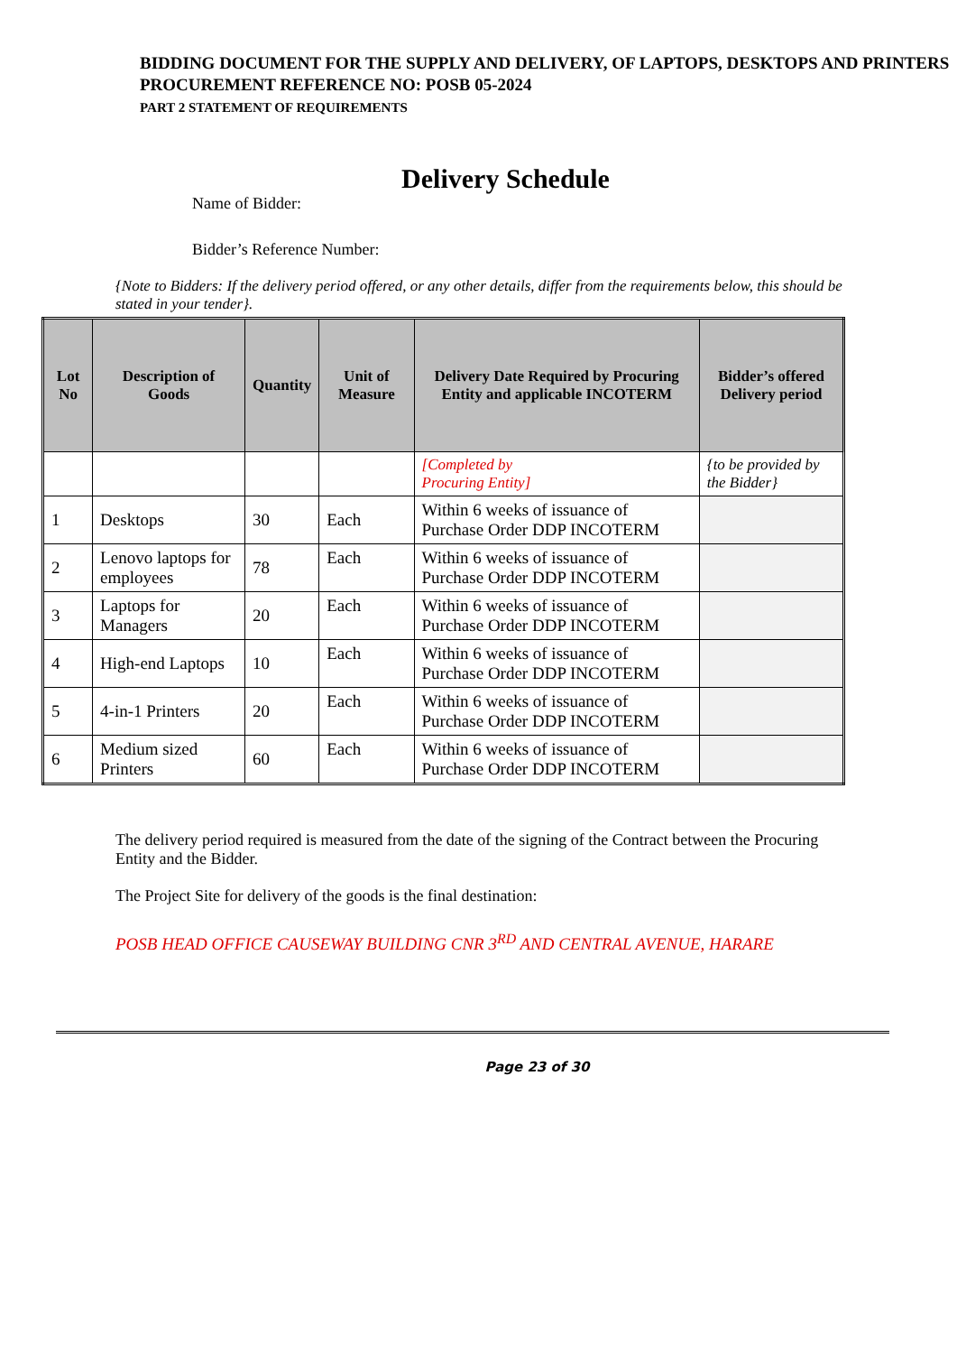BIDDING DOCUMENT FOR THE SUPPLY AND DELIVERY, OF LAPTOPS, DESKTOPS AND PRINTERS
PROCUREMENT REFERENCE NO: POSB 05-2024
PART 2 STATEMENT OF REQUIREMENTS
Delivery Schedule
Name of Bidder:
Bidder’s Reference Number:
{Note to Bidders: If the delivery period offered, or any other details, differ from the requirements below, this should be stated in your tender}.
| Lot No | Description of Goods | Quantity | Unit of Measure | Delivery Date Required by Procuring Entity and applicable INCOTERM | Bidder’s offered Delivery period |
| --- | --- | --- | --- | --- | --- |
| | | | | [Completed by Procuring Entity] | {to be provided by the Bidder} |
| 1 | Desktops | 30 | Each | Within 6 weeks of issuance of Purchase Order DDP INCOTERM | |
| 2 | Lenovo laptops for employees | 78 | Each | Within 6 weeks of issuance of Purchase Order DDP INCOTERM | |
| 3 | Laptops for Managers | 20 | Each | Within 6 weeks of issuance of Purchase Order DDP INCOTERM | |
| 4 | High-end Laptops | 10 | Each | Within 6 weeks of issuance of Purchase Order DDP INCOTERM | |
| 5 | 4-in-1 Printers | 20 | Each | Within 6 weeks of issuance of Purchase Order DDP INCOTERM | |
| 6 | Medium sized Printers | 60 | Each | Within 6 weeks of issuance of Purchase Order DDP INCOTERM | |
The delivery period required is measured from the date of the signing of the Contract between the Procuring Entity and the Bidder.
The Project Site for delivery of the goods is the final destination:
POSB HEAD OFFICE CAUSEWAY BUILDING CNR 3<sup>RD</sup> AND CENTRAL AVENUE, HARARE
Page 23 of 30